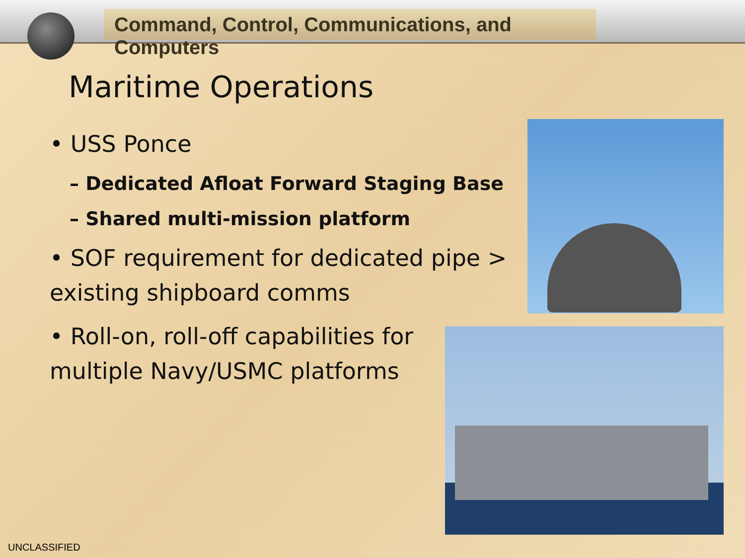Command, Control, Communications, and Computers
Maritime Operations
• USS Ponce
– Dedicated Afloat Forward Staging Base
– Shared multi-mission platform
• SOF requirement for dedicated pipe > existing shipboard comms
• Roll-on, roll-off capabilities for multiple Navy/USMC platforms
UNCLASSIFIED